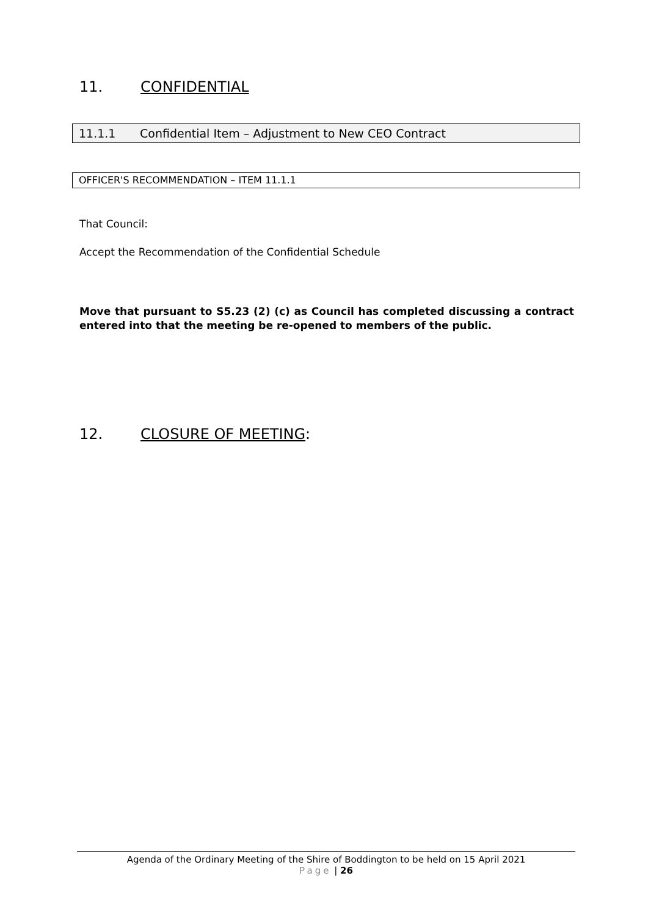11. CONFIDENTIAL
11.1.1 Confidential Item – Adjustment to New CEO Contract
OFFICER'S RECOMMENDATION – ITEM 11.1.1
That Council:
Accept the Recommendation of the Confidential Schedule
Move that pursuant to S5.23 (2) (c) as Council has completed discussing a contract entered into that the meeting be re-opened to members of the public.
12. CLOSURE OF MEETING:
Agenda of the Ordinary Meeting of the Shire of Boddington to be held on 15 April 2021
Page | 26